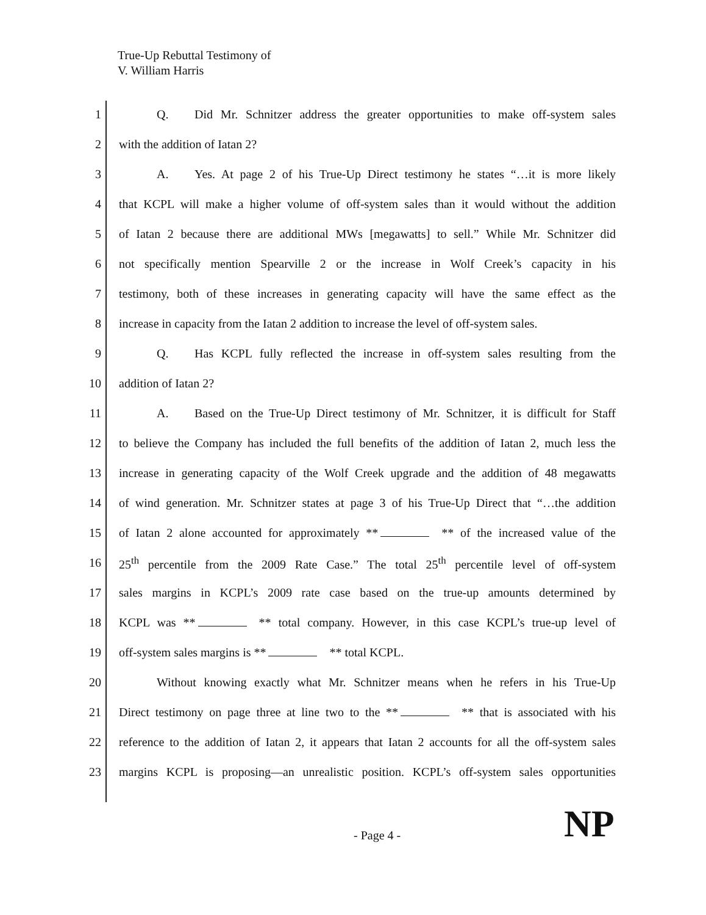True-Up Rebuttal Testimony of
V. William Harris
1 Q. Did Mr. Schnitzer address the greater opportunities to make off-system sales
2 with the addition of Iatan 2?
3 A. Yes. At page 2 of his True-Up Direct testimony he states “…it is more likely
4 that KCPL will make a higher volume of off-system sales than it would without the addition
5 of Iatan 2 because there are additional MWs [megawatts] to sell.” While Mr. Schnitzer did
6 not specifically mention Spearville 2 or the increase in Wolf Creek’s capacity in his
7 testimony, both of these increases in generating capacity will have the same effect as the
8 increase in capacity from the Iatan 2 addition to increase the level of off-system sales.
9 Q. Has KCPL fully reflected the increase in off-system sales resulting from the
10 addition of Iatan 2?
11 A. Based on the True-Up Direct testimony of Mr. Schnitzer, it is difficult for Staff
12 to believe the Company has included the full benefits of the addition of Iatan 2, much less the
13 increase in generating capacity of the Wolf Creek upgrade and the addition of 48 megawatts
14 of wind generation. Mr. Schnitzer states at page 3 of his True-Up Direct that “…the addition
15 of Iatan 2 alone accounted for approximately ** ** of the increased value of the
16 25<sup>th</sup> percentile from the 2009 Rate Case.” The total 25<sup>th</sup> percentile level of off-system
17 sales margins in KCPL’s 2009 rate case based on the true-up amounts determined by
18 KCPL was ** ** total company. However, in this case KCPL’s true-up level of
19 off-system sales margins is ** ** total KCPL.
20 Without knowing exactly what Mr. Schnitzer means when he refers in his True-Up
21 Direct testimony on page three at line two to the ** ** that is associated with his
22 reference to the addition of Iatan 2, it appears that Iatan 2 accounts for all the off-system sales
23 margins KCPL is proposing—an unrealistic position. KCPL’s off-system sales opportunities
- Page 4 - NP